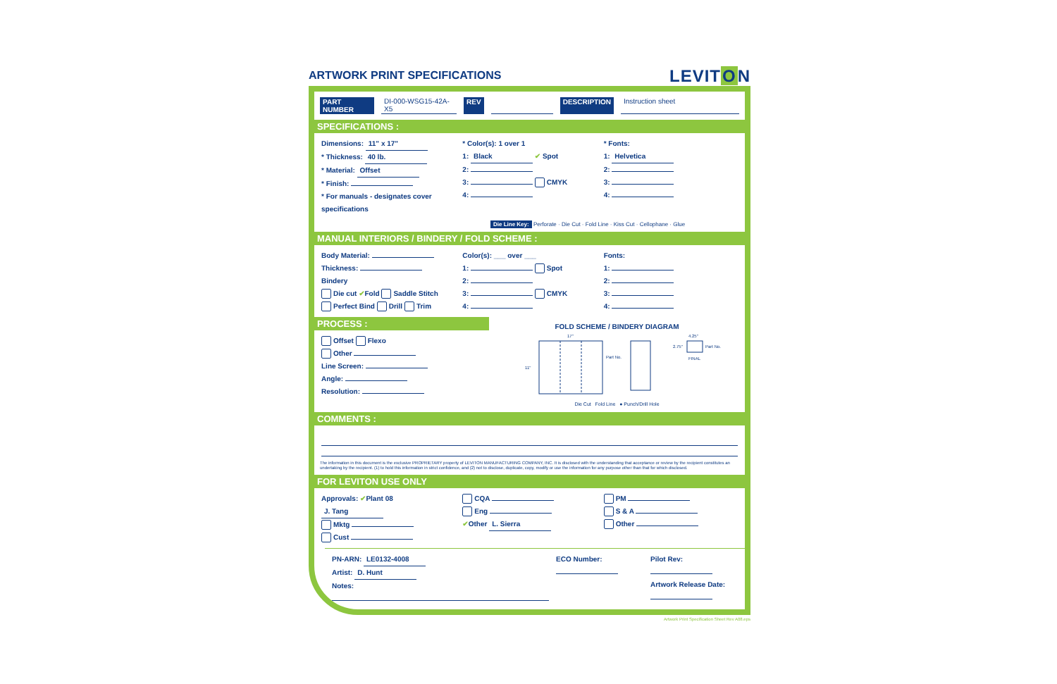ARTWORK PRINT SPECIFICATIONS
LEVITON
PART NUMBER DI-000-WSG15-42A-X5 REV DESCRIPTION Instruction sheet
SPECIFICATIONS :
Dimensions: 11" x 17"
* Thickness: 40 lb.
* Material: Offset
* Finish:
* For manuals - designates cover specifications
* Color(s): 1 over 1
1: Black ✔ Spot
2:
3: CMYK
4:
* Fonts:
1: Helvetica
2:
3:
4:
Die Line Key: Perforate · Die Cut · Fold Line · Kiss Cut · Cellophane · Glue
MANUAL INTERIORS / BINDERY / FOLD SCHEME :
Body Material:
Thickness:
Bindery
Die cut ✔Fold Saddle Stitch
Perfect Bind Drill Trim
Color(s): ___ over ___
1: Spot
2:
3: CMYK
4:
Fonts:
1:
2:
3:
4:
PROCESS :
Offset Flexo
Other
Line Screen:
Angle:
Resolution:
FOLD SCHEME / BINDERY DIAGRAM
17"
11"
Part No.
4.25"
2.75"
Part No.
FINAL
Die Cut Fold Line ● Punch/Drill Hole
COMMENTS :
The information in this document is the exclusive PROPRIETARY property of LEVITON MANUFACTURING COMPANY, INC. It is disclosed with the understanding that acceptance or review by the recipient constitutes an undertaking by the recipient. (1) to hold this information in strict confidence, and (2) not to disclose, duplicate, copy, modify or use the information for any purpose other than that for which disclosed.
FOR LEVITON USE ONLY
Approvals: ✔Plant 08 J. Tang
Mktg
Cust
CQA
Eng
✔Other L. Sierra
PM
S & A
Other
PN-ARN: LE0132-4008
Artist: D. Hunt
Notes:
ECO Number: Pilot Rev:
Artwork Release Date:
Artwork Print Specification Sheet Rev A08.eps